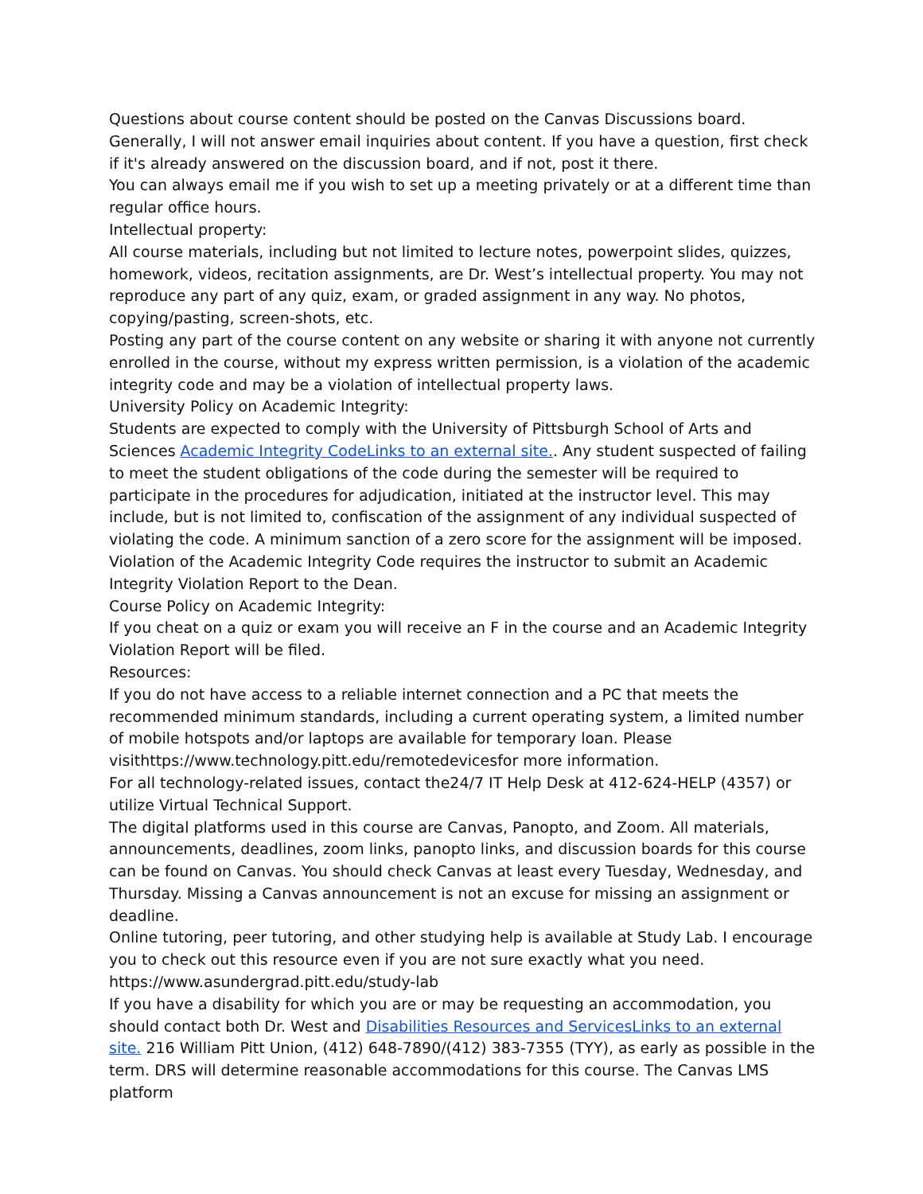Questions about course content should be posted on the Canvas Discussions board. Generally, I will not answer email inquiries about content. If you have a question, first check if it's already answered on the discussion board, and if not, post it there.
You can always email me if you wish to set up a meeting privately or at a different time than regular office hours.
Intellectual property:
All course materials, including but not limited to lecture notes, powerpoint slides, quizzes, homework, videos, recitation assignments, are Dr. West’s intellectual property. You may not reproduce any part of any quiz, exam, or graded assignment in any way. No photos, copying/pasting, screen-shots, etc.
Posting any part of the course content on any website or sharing it with anyone not currently enrolled in the course, without my express written permission, is a violation of the academic integrity code and may be a violation of intellectual property laws.
University Policy on Academic Integrity:
Students are expected to comply with the University of Pittsburgh School of Arts and Sciences Academic Integrity CodeLinks to an external site.. Any student suspected of failing to meet the student obligations of the code during the semester will be required to participate in the procedures for adjudication, initiated at the instructor level. This may include, but is not limited to, confiscation of the assignment of any individual suspected of violating the code. A minimum sanction of a zero score for the assignment will be imposed. Violation of the Academic Integrity Code requires the instructor to submit an Academic Integrity Violation Report to the Dean.
Course Policy on Academic Integrity:
If you cheat on a quiz or exam you will receive an F in the course and an Academic Integrity Violation Report will be filed.
Resources:
If you do not have access to a reliable internet connection and a PC that meets the recommended minimum standards, including a current operating system, a limited number of mobile hotspots and/or laptops are available for temporary loan. Please visithttps://www.technology.pitt.edu/remotedevicesfor more information.
For all technology-related issues, contact the24/7 IT Help Desk at 412-624-HELP (4357) or utilize Virtual Technical Support.
The digital platforms used in this course are Canvas, Panopto, and Zoom. All materials, announcements, deadlines, zoom links, panopto links, and discussion boards for this course can be found on Canvas. You should check Canvas at least every Tuesday, Wednesday, and Thursday. Missing a Canvas announcement is not an excuse for missing an assignment or deadline.
Online tutoring, peer tutoring, and other studying help is available at Study Lab. I encourage you to check out this resource even if you are not sure exactly what you need. https://www.asundergrad.pitt.edu/study-lab
If you have a disability for which you are or may be requesting an accommodation, you should contact both Dr. West and Disabilities Resources and ServicesLinks to an external site. 216 William Pitt Union, (412) 648-7890/(412) 383-7355 (TYY), as early as possible in the term. DRS will determine reasonable accommodations for this course. The Canvas LMS platform